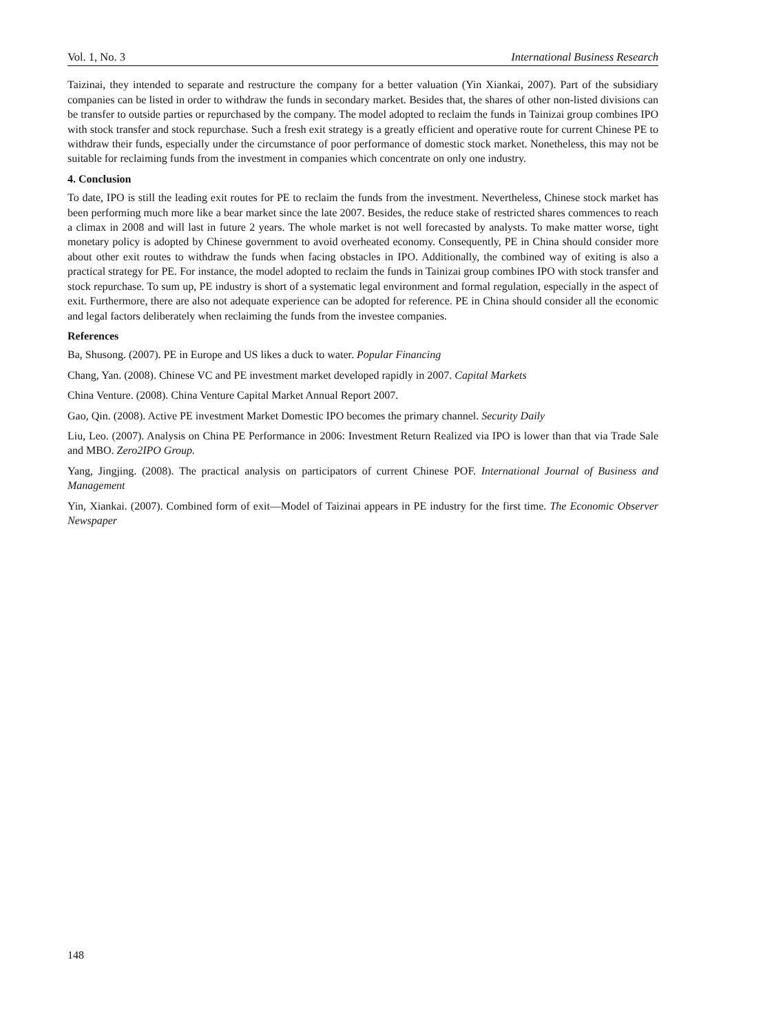Vol. 1, No. 3 International Business Research
Taizinai, they intended to separate and restructure the company for a better valuation (Yin Xiankai, 2007). Part of the subsidiary companies can be listed in order to withdraw the funds in secondary market. Besides that, the shares of other non-listed divisions can be transfer to outside parties or repurchased by the company. The model adopted to reclaim the funds in Tainizai group combines IPO with stock transfer and stock repurchase. Such a fresh exit strategy is a greatly efficient and operative route for current Chinese PE to withdraw their funds, especially under the circumstance of poor performance of domestic stock market. Nonetheless, this may not be suitable for reclaiming funds from the investment in companies which concentrate on only one industry.
4. Conclusion
To date, IPO is still the leading exit routes for PE to reclaim the funds from the investment. Nevertheless, Chinese stock market has been performing much more like a bear market since the late 2007. Besides, the reduce stake of restricted shares commences to reach a climax in 2008 and will last in future 2 years. The whole market is not well forecasted by analysts. To make matter worse, tight monetary policy is adopted by Chinese government to avoid overheated economy. Consequently, PE in China should consider more about other exit routes to withdraw the funds when facing obstacles in IPO. Additionally, the combined way of exiting is also a practical strategy for PE. For instance, the model adopted to reclaim the funds in Tainizai group combines IPO with stock transfer and stock repurchase. To sum up, PE industry is short of a systematic legal environment and formal regulation, especially in the aspect of exit. Furthermore, there are also not adequate experience can be adopted for reference. PE in China should consider all the economic and legal factors deliberately when reclaiming the funds from the investee companies.
References
Ba, Shusong. (2007). PE in Europe and US likes a duck to water. Popular Financing
Chang, Yan. (2008). Chinese VC and PE investment market developed rapidly in 2007. Capital Markets
China Venture. (2008). China Venture Capital Market Annual Report 2007.
Gao, Qin. (2008). Active PE investment Market Domestic IPO becomes the primary channel. Security Daily
Liu, Leo. (2007). Analysis on China PE Performance in 2006: Investment Return Realized via IPO is lower than that via Trade Sale and MBO. Zero2IPO Group.
Yang, Jingjing. (2008). The practical analysis on participators of current Chinese POF. International Journal of Business and Management
Yin, Xiankai. (2007). Combined form of exit—Model of Taizinai appears in PE industry for the first time. The Economic Observer Newspaper
148